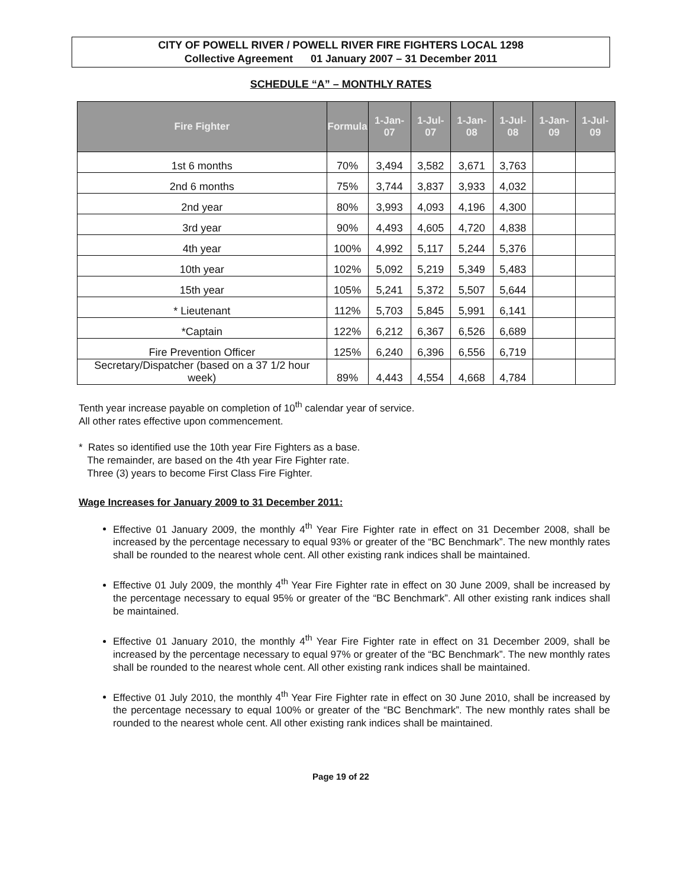CITY OF POWELL RIVER / POWELL RIVER FIRE FIGHTERS LOCAL 1298
Collective Agreement 01 January 2007 – 31 December 2011
SCHEDULE “A” – MONTHLY RATES
| Fire Fighter | Formula | 1-Jan-07 | 1-Jul-07 | 1-Jan-08 | 1-Jul-08 | 1-Jan-09 | 1-Jul-09 |
| --- | --- | --- | --- | --- | --- | --- | --- |
| 1st 6 months | 70% | 3,494 | 3,582 | 3,671 | 3,763 | | |
| 2nd 6 months | 75% | 3,744 | 3,837 | 3,933 | 4,032 | | |
| 2nd year | 80% | 3,993 | 4,093 | 4,196 | 4,300 | | |
| 3rd year | 90% | 4,493 | 4,605 | 4,720 | 4,838 | | |
| 4th year | 100% | 4,992 | 5,117 | 5,244 | 5,376 | | |
| 10th year | 102% | 5,092 | 5,219 | 5,349 | 5,483 | | |
| 15th year | 105% | 5,241 | 5,372 | 5,507 | 5,644 | | |
| * Lieutenant | 112% | 5,703 | 5,845 | 5,991 | 6,141 | | |
| *Captain | 122% | 6,212 | 6,367 | 6,526 | 6,689 | | |
| Fire Prevention Officer | 125% | 6,240 | 6,396 | 6,556 | 6,719 | | |
| Secretary/Dispatcher (based on a 37 1/2 hour week) | 89% | 4,443 | 4,554 | 4,668 | 4,784 | | |
Tenth year increase payable on completion of 10<sup>th</sup> calendar year of service.
All other rates effective upon commencement.
* Rates so identified use the 10th year Fire Fighters as a base.
The remainder, are based on the 4th year Fire Fighter rate.
Three (3) years to become First Class Fire Fighter.
Wage Increases for January 2009 to 31 December 2011:
Effective 01 January 2009, the monthly 4<sup>th</sup> Year Fire Fighter rate in effect on 31 December 2008, shall be increased by the percentage necessary to equal 93% or greater of the “BC Benchmark”. The new monthly rates shall be rounded to the nearest whole cent. All other existing rank indices shall be maintained.
Effective 01 July 2009, the monthly 4<sup>th</sup> Year Fire Fighter rate in effect on 30 June 2009, shall be increased by the percentage necessary to equal 95% or greater of the “BC Benchmark”. All other existing rank indices shall be maintained.
Effective 01 January 2010, the monthly 4<sup>th</sup> Year Fire Fighter rate in effect on 31 December 2009, shall be increased by the percentage necessary to equal 97% or greater of the “BC Benchmark”. The new monthly rates shall be rounded to the nearest whole cent. All other existing rank indices shall be maintained.
Effective 01 July 2010, the monthly 4<sup>th</sup> Year Fire Fighter rate in effect on 30 June 2010, shall be increased by the percentage necessary to equal 100% or greater of the “BC Benchmark”. The new monthly rates shall be rounded to the nearest whole cent. All other existing rank indices shall be maintained.
Page 19 of 22